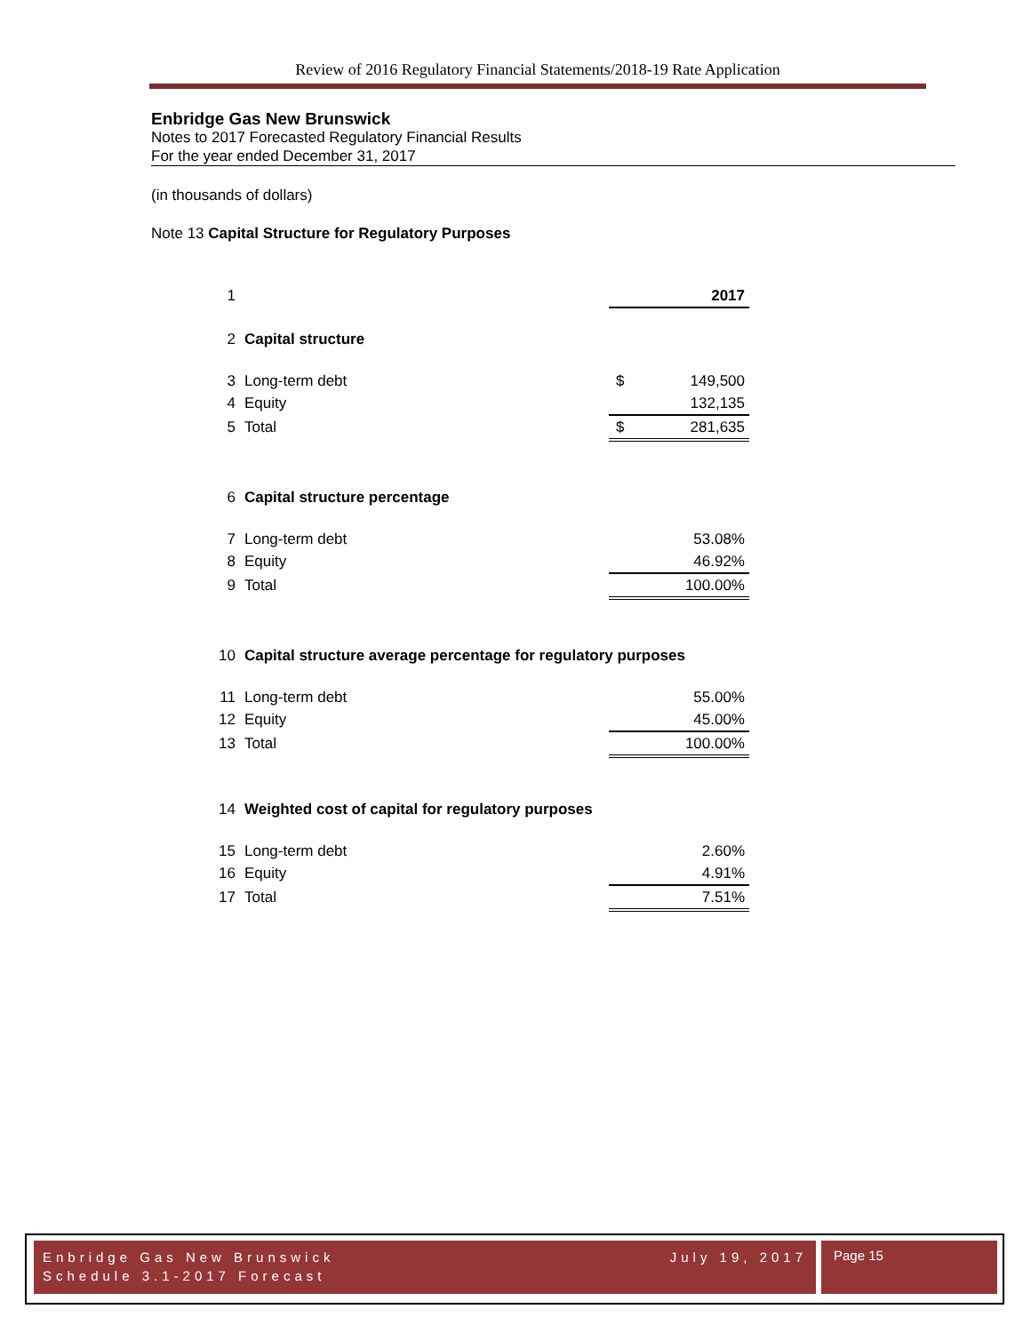Review of 2016 Regulatory Financial Statements/2018-19 Rate Application
Enbridge Gas New Brunswick
Notes to 2017 Forecasted Regulatory Financial Results
For the year ended December 31, 2017
(in thousands of dollars)
Note 13 Capital Structure for Regulatory Purposes
| 1 | | | 2017 |
| 2 | Capital structure | | |
| 3 | Long-term debt | $ | 149,500 |
| 4 | Equity | | 132,135 |
| 5 | Total | $ | 281,635 |
| 6 | Capital structure percentage | | |
| 7 | Long-term debt | | 53.08% |
| 8 | Equity | | 46.92% |
| 9 | Total | | 100.00% |
| 10 | Capital structure average percentage for regulatory purposes | | |
| 11 | Long-term debt | | 55.00% |
| 12 | Equity | | 45.00% |
| 13 | Total | | 100.00% |
| 14 | Weighted cost of capital for regulatory purposes | | |
| 15 | Long-term debt | | 2.60% |
| 16 | Equity | | 4.91% |
| 17 | Total | | 7.51% |
Enbridge Gas New Brunswick July 19, 2017
Schedule 3.1-2017 Forecast
Page 15